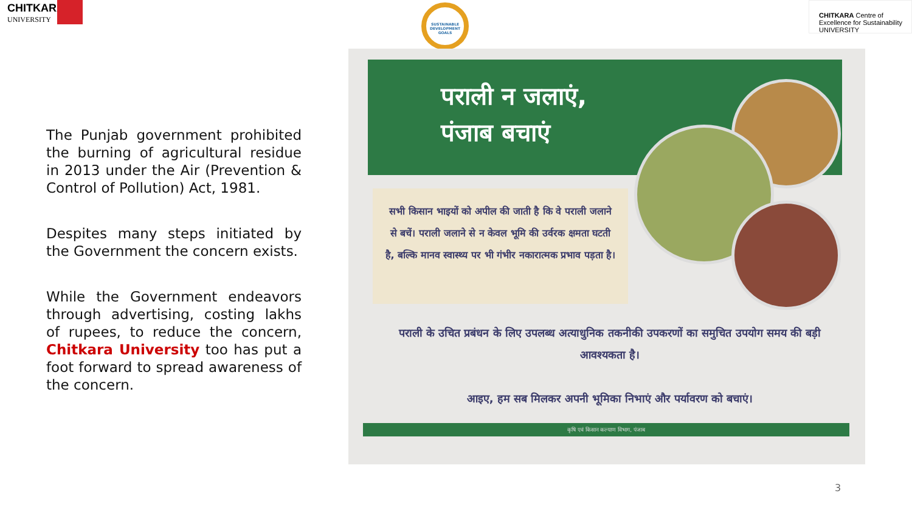CHITKARA
UNIVERSITY
SUSTAINABLE DEVELOPMENT GOALS
CHITKARA Centre of Excellence for Sustainability
UNIVERSITY
The Punjab government prohibited the burning of agricultural residue in 2013 under the Air (Prevention & Control of Pollution) Act, 1981.
Despites many steps initiated by the Government the concern exists.
While the Government endeavors through advertising, costing lakhs of rupees, to reduce the concern, Chitkara University too has put a foot forward to spread awareness of the concern.
पराली न जलाएं,
पंजाब बचाएं
सभी किसान भाइयों को अपील की जाती है कि वे पराली जलाने से बचें। पराली जलाने से न केवल भूमि की उर्वरक क्षमता घटती है, बल्कि मानव स्वास्थ्य पर भी गंभीर नकारात्मक प्रभाव पड़ता है।
पराली के उचित प्रबंधन के लिए उपलब्ध अत्याधुनिक तकनीकी उपकरणों का समुचित उपयोग समय की बड़ी आवश्यकता है।
आइए, हम सब मिलकर अपनी भूमिका निभाएं और पर्यावरण को बचाएं।
कृषि एवं किसान कल्याण विभाग, पंजाब
3